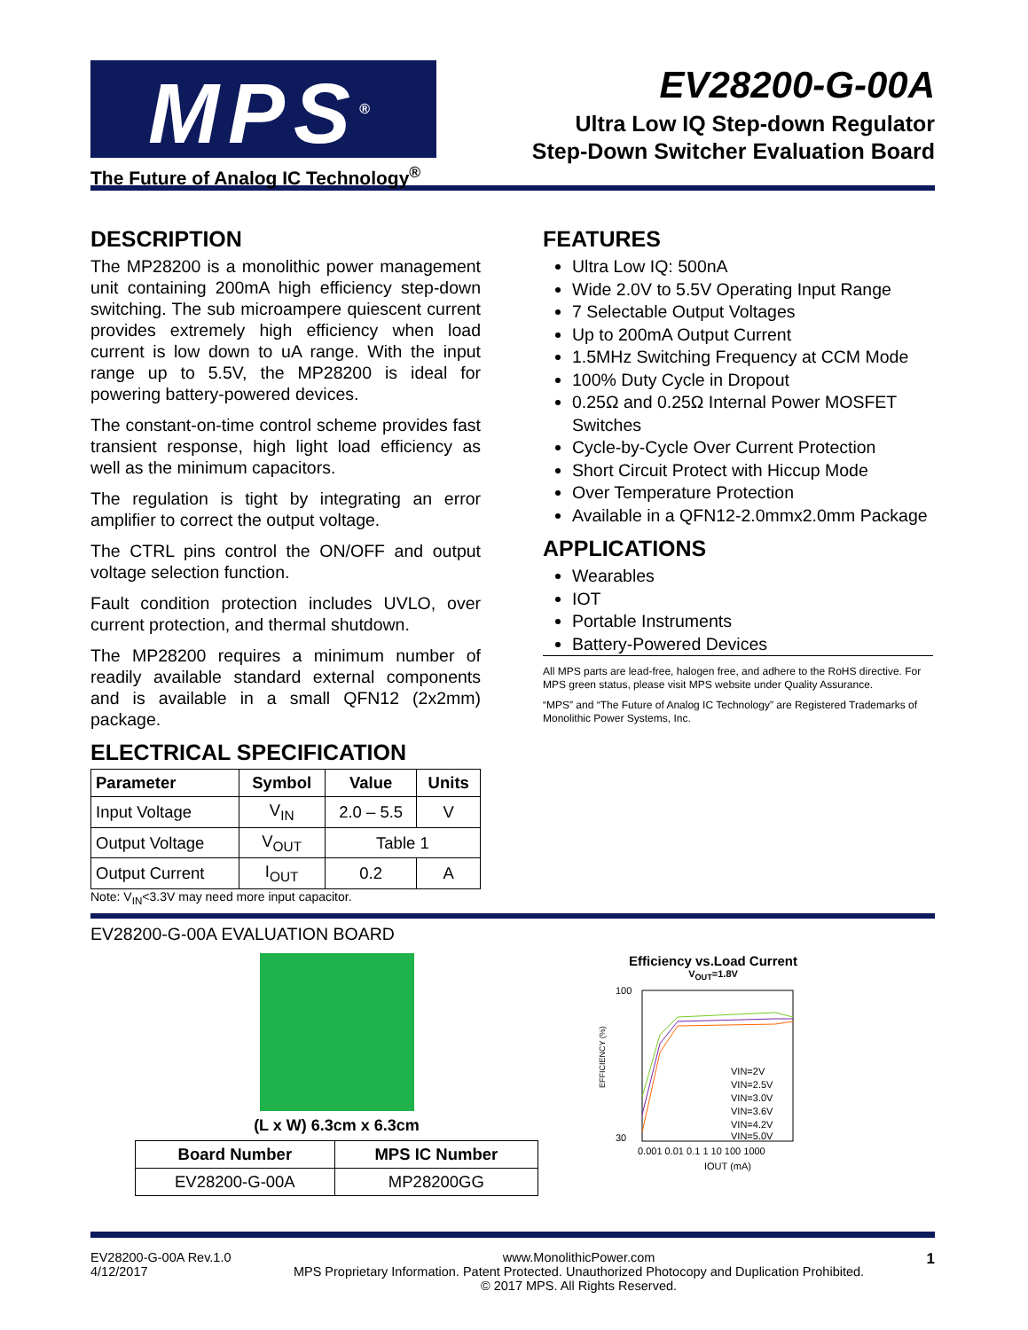MPS<sup>®</sup>
The Future of Analog IC Technology<sup>®</sup>
EV28200-G-00A
Ultra Low IQ Step-down Regulator
Step-Down Switcher Evaluation Board
DESCRIPTION
The MP28200 is a monolithic power management unit containing 200mA high efficiency step-down switching. The sub microampere quiescent current provides extremely high efficiency when load current is low down to uA range. With the input range up to 5.5V, the MP28200 is ideal for powering battery-powered devices.
The constant-on-time control scheme provides fast transient response, high light load efficiency as well as the minimum capacitors.
The regulation is tight by integrating an error amplifier to correct the output voltage.
The CTRL pins control the ON/OFF and output voltage selection function.
Fault condition protection includes UVLO, over current protection, and thermal shutdown.
The MP28200 requires a minimum number of readily available standard external components and is available in a small QFN12 (2x2mm) package.
ELECTRICAL SPECIFICATION
| Parameter | Symbol | Value | Units |
| --- | --- | --- | --- |
| Input Voltage | V<sub>IN</sub> | 2.0 – 5.5 | V |
| Output Voltage | V<sub>OUT</sub> | Table 1 | |
| Output Current | I<sub>OUT</sub> | 0.2 | A |
Note: V<sub>IN</sub><3.3V may need more input capacitor.
FEATURES
Ultra Low IQ: 500nA
Wide 2.0V to 5.5V Operating Input Range
7 Selectable Output Voltages
Up to 200mA Output Current
1.5MHz Switching Frequency at CCM Mode
100% Duty Cycle in Dropout
0.25Ω and 0.25Ω Internal Power MOSFET Switches
Cycle-by-Cycle Over Current Protection
Short Circuit Protect with Hiccup Mode
Over Temperature Protection
Available in a QFN12-2.0mmx2.0mm Package
APPLICATIONS
Wearables
IOT
Portable Instruments
Battery-Powered Devices
All MPS parts are lead-free, halogen free, and adhere to the RoHS directive. For MPS green status, please visit MPS website under Quality Assurance.
“MPS” and “The Future of Analog IC Technology” are Registered Trademarks of Monolithic Power Systems, Inc.
EV28200-G-00A EVALUATION BOARD
(L x W) 6.3cm x 6.3cm
| Board Number | MPS IC Number |
| --- | --- |
| EV28200-G-00A | MP28200GG |
Efficiency vs.Load Current
V<sub>OUT</sub>=1.8V
EFFICIENCY (%)
100
30
VIN=2V
VIN=2.5V
VIN=3.0V
VIN=3.6V
VIN=4.2V
VIN=5.0V
0.001 0.01 0.1 1 10 100 1000
IOUT (mA)
EV28200-G-00A Rev.1.0
4/12/2017
www.MonolithicPower.com
MPS Proprietary Information. Patent Protected. Unauthorized Photocopy and Duplication Prohibited.
© 2017 MPS. All Rights Reserved.
1